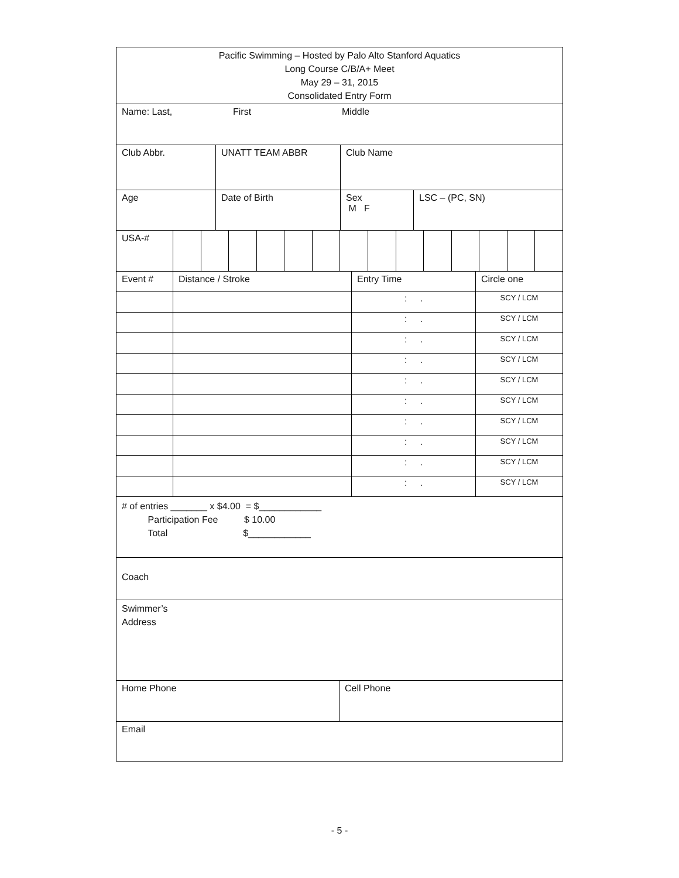Pacific Swimming – Hosted by Palo Alto Stanford Aquatics
Long Course C/B/A+ Meet
May 29 – 31, 2015
Consolidated Entry Form
Name: Last, First Middle
| Club Abbr. | UNATT TEAM ABBR | Club Name |
| Age | Date of Birth | Sex M F | LSC – (PC, SN) |
| USA-# | | | | | | | | | | | | | | |
| Event # | Distance / Stroke | Entry Time | Circle one |
| | | : . | SCY / LCM |
| | | : . | SCY / LCM |
| | | : . | SCY / LCM |
| | | : . | SCY / LCM |
| | | : . | SCY / LCM |
| | | : . | SCY / LCM |
| | | : . | SCY / LCM |
| | | : . | SCY / LCM |
| | | : . | SCY / LCM |
| | | : . | SCY / LCM |
# of entries _______ x $4.00 = $____________
Participation Fee $ 10.00
Total $____________
Coach
Swimmer’s
Address
| Home Phone | Cell Phone |
Email
- 5 -